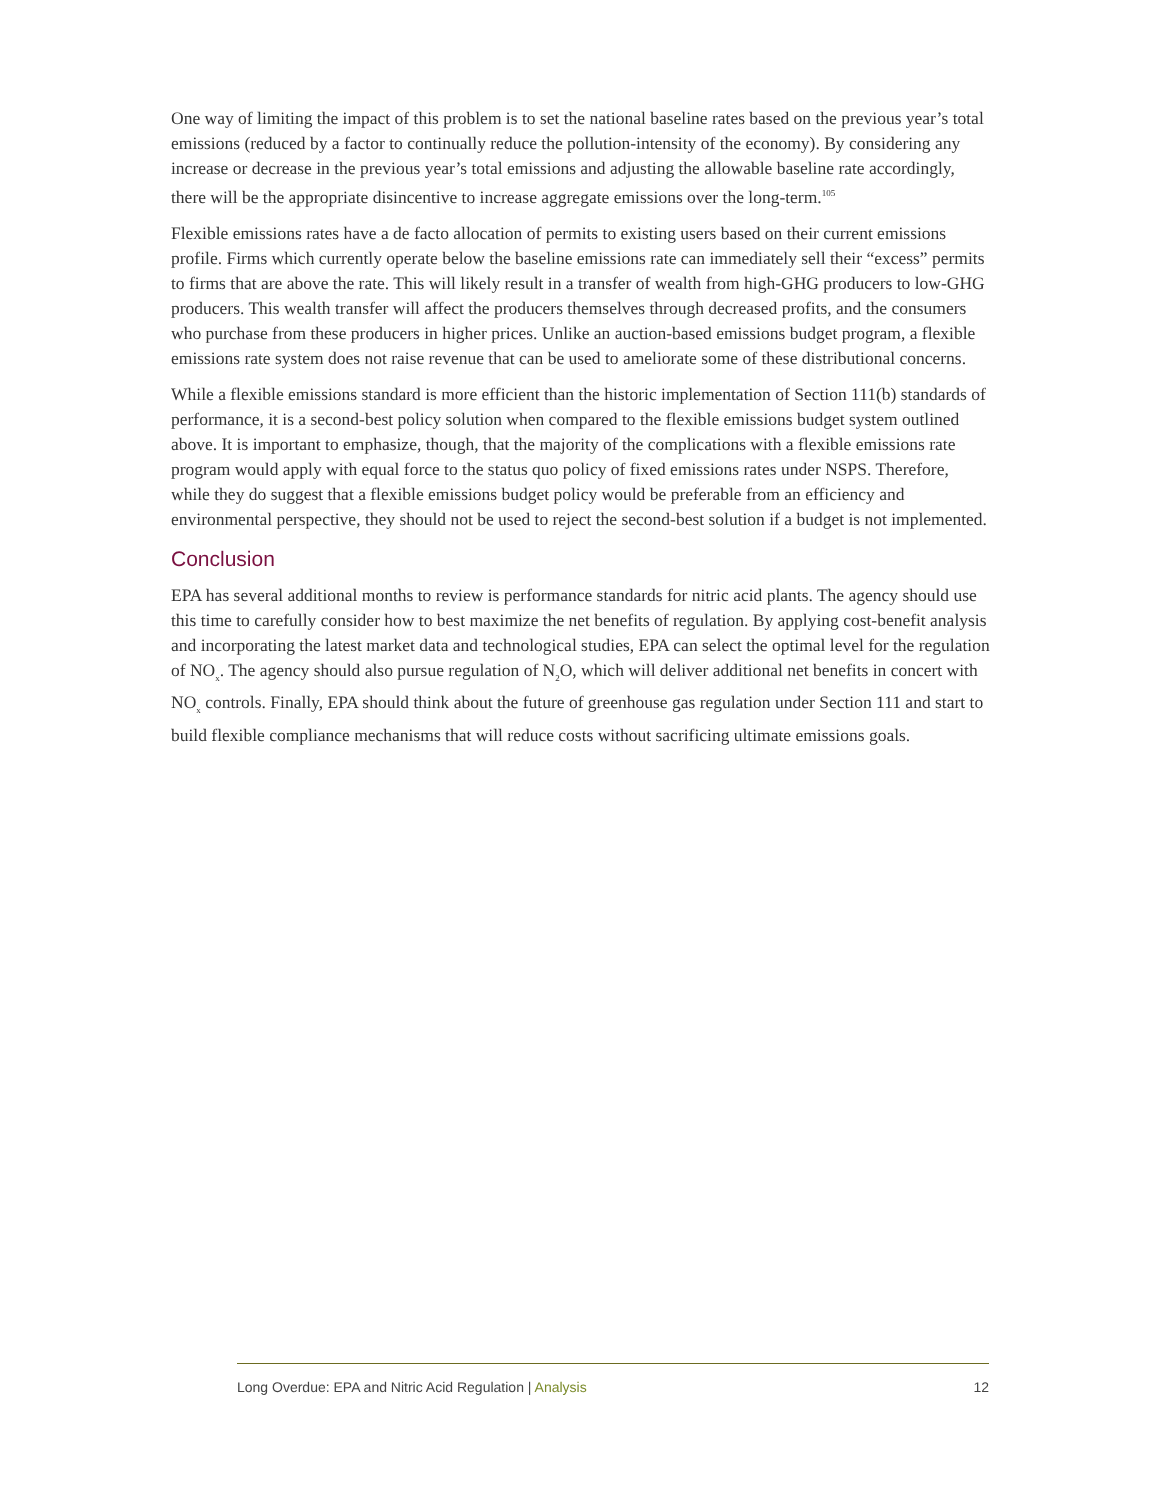One way of limiting the impact of this problem is to set the national baseline rates based on the previous year’s total emissions (reduced by a factor to continually reduce the pollution-intensity of the economy). By considering any increase or decrease in the previous year’s total emissions and adjusting the allowable baseline rate accordingly, there will be the appropriate disincentive to increase aggregate emissions over the long-term.<sup>105</sup>
Flexible emissions rates have a de facto allocation of permits to existing users based on their current emissions profile. Firms which currently operate below the baseline emissions rate can immediately sell their “excess” permits to firms that are above the rate. This will likely result in a transfer of wealth from high-GHG producers to low-GHG producers. This wealth transfer will affect the producers themselves through decreased profits, and the consumers who purchase from these producers in higher prices. Unlike an auction-based emissions budget program, a flexible emissions rate system does not raise revenue that can be used to ameliorate some of these distributional concerns.
While a flexible emissions standard is more efficient than the historic implementation of Section 111(b) standards of performance, it is a second-best policy solution when compared to the flexible emissions budget system outlined above. It is important to emphasize, though, that the majority of the complications with a flexible emissions rate program would apply with equal force to the status quo policy of fixed emissions rates under NSPS. Therefore, while they do suggest that a flexible emissions budget policy would be preferable from an efficiency and environmental perspective, they should not be used to reject the second-best solution if a budget is not implemented.
Conclusion
EPA has several additional months to review is performance standards for nitric acid plants. The agency should use this time to carefully consider how to best maximize the net benefits of regulation. By applying cost-benefit analysis and incorporating the latest market data and technological studies, EPA can select the optimal level for the regulation of NO<sub>x</sub>. The agency should also pursue regulation of N<sub>2</sub>O, which will deliver additional net benefits in concert with NO<sub>x</sub> controls. Finally, EPA should think about the future of greenhouse gas regulation under Section 111 and start to build flexible compliance mechanisms that will reduce costs without sacrificing ultimate emissions goals.
Long Overdue: EPA and Nitric Acid Regulation | Analysis 12